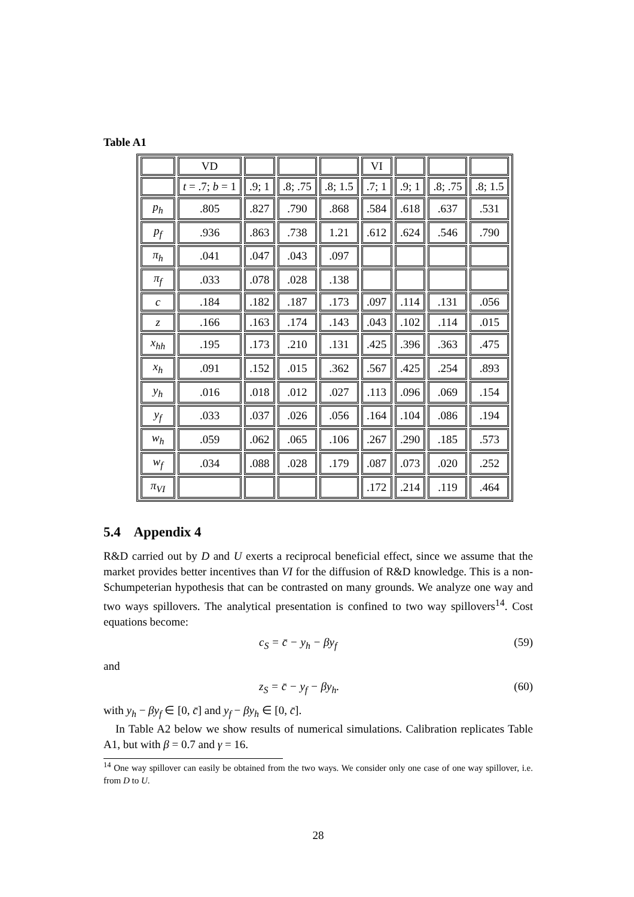Table A1
| | VD | | | | VI | | | |
| | t = .7; b = 1 | .9; 1 | .8; .75 | .8; 1.5 | .7; 1 | .9; 1 | .8; .75 | .8; 1.5 |
| p<sub>h</sub> | .805 | .827 | .790 | .868 | .584 | .618 | .637 | .531 |
| p<sub>f</sub> | .936 | .863 | .738 | 1.21 | .612 | .624 | .546 | .790 |
| π<sub>h</sub> | .041 | .047 | .043 | .097 | | | | |
| π<sub>f</sub> | .033 | .078 | .028 | .138 | | | | |
| c | .184 | .182 | .187 | .173 | .097 | .114 | .131 | .056 |
| z | .166 | .163 | .174 | .143 | .043 | .102 | .114 | .015 |
| x<sub>hh</sub> | .195 | .173 | .210 | .131 | .425 | .396 | .363 | .475 |
| x<sub>h</sub> | .091 | .152 | .015 | .362 | .567 | .425 | .254 | .893 |
| y<sub>h</sub> | .016 | .018 | .012 | .027 | .113 | .096 | .069 | .154 |
| y<sub>f</sub> | .033 | .037 | .026 | .056 | .164 | .104 | .086 | .194 |
| w<sub>h</sub> | .059 | .062 | .065 | .106 | .267 | .290 | .185 | .573 |
| w<sub>f</sub> | .034 | .088 | .028 | .179 | .087 | .073 | .020 | .252 |
| π<sub>VI</sub> | | | | | .172 | .214 | .119 | .464 |
5.4 Appendix 4
R&D carried out by D and U exerts a reciprocal beneficial effect, since we assume that the market provides better incentives than VI for the diffusion of R&D knowledge. This is a non-Schumpeterian hypothesis that can be contrasted on many grounds. We analyze one way and two ways spillovers. The analytical presentation is confined to two way spillovers<sup>14</sup>. Cost equations become:
c<sub>S</sub> = c̄ − y<sub>h</sub> − βy<sub>f</sub> (59)
and
z<sub>S</sub> = c̄ − y<sub>f</sub> − βy<sub>h</sub>. (60)
with y<sub>h</sub> − βy<sub>f</sub> ∈ [0, c̄] and y<sub>f</sub> − βy<sub>h</sub> ∈ [0, c̄].
In Table A2 below we show results of numerical simulations. Calibration replicates Table A1, but with β = 0.7 and γ = 16.
<sup>14</sup> One way spillover can easily be obtained from the two ways. We consider only one case of one way spillover, i.e. from D to U.
28